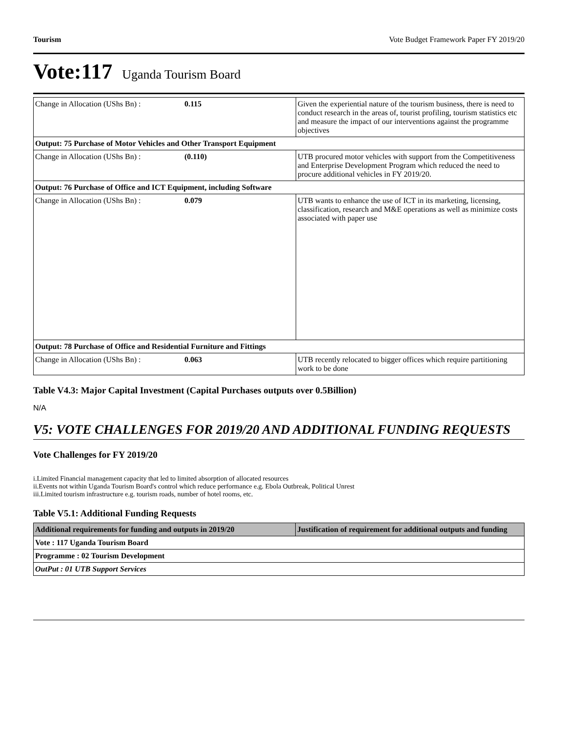Tourism Vote Budget Framework Paper FY 2019/20
Vote:117 Uganda Tourism Board
| Change in Allocation (UShs Bn) : | 0.115 | Given the experiential nature of the tourism business, there is need to conduct research in the areas of, tourist profiling, tourism statistics etc and measure the impact of our interventions against the programme objectives |
| Output: 75 Purchase of Motor Vehicles and Other Transport Equipment | | |
| Change in Allocation (UShs Bn) : | (0.110) | UTB procured motor vehicles with support from the Competitiveness and Enterprise Development Program which reduced the need to procure additional vehicles in FY 2019/20. |
| Output: 76 Purchase of Office and ICT Equipment, including Software | | |
| Change in Allocation (UShs Bn) : | 0.079 | UTB wants to enhance the use of ICT in its marketing, licensing, classification, research and M&E operations as well as minimize costs associated with paper use |
| Output: 78 Purchase of Office and Residential Furniture and Fittings | | |
| Change in Allocation (UShs Bn) : | 0.063 | UTB recently relocated to bigger offices which require partitioning work to be done |
Table V4.3: Major Capital Investment (Capital Purchases outputs over 0.5Billion)
N/A
V5: VOTE CHALLENGES FOR 2019/20 AND ADDITIONAL FUNDING REQUESTS
Vote Challenges for FY 2019/20
i.Limited Financial management capacity that led to limited absorption of allocated resources
ii.Events not within Uganda Tourism Board's control which reduce performance e.g. Ebola Outbreak, Political Unrest
iii.Limited tourism infrastructure e.g. tourism roads, number of hotel rooms, etc.
Table V5.1: Additional Funding Requests
| Additional requirements for funding and outputs in 2019/20 | Justification of requirement for additional outputs and funding |
| --- | --- |
| Vote : 117 Uganda Tourism Board | |
| Programme : 02 Tourism Development | |
| OutPut : 01 UTB Support Services | |